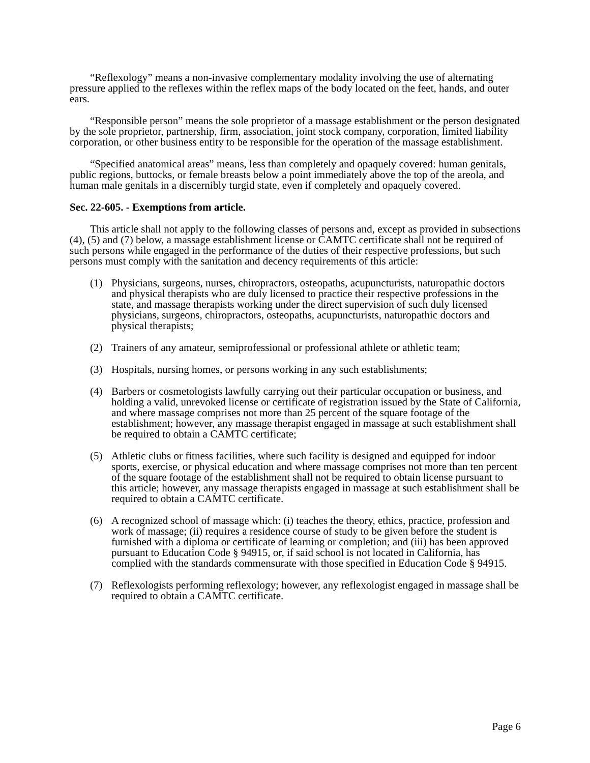“Reflexology” means a non-invasive complementary modality involving the use of alternating pressure applied to the reflexes within the reflex maps of the body located on the feet, hands, and outer ears.
“Responsible person” means the sole proprietor of a massage establishment or the person designated by the sole proprietor, partnership, firm, association, joint stock company, corporation, limited liability corporation, or other business entity to be responsible for the operation of the massage establishment.
“Specified anatomical areas” means, less than completely and opaquely covered: human genitals, public regions, buttocks, or female breasts below a point immediately above the top of the areola, and human male genitals in a discernibly turgid state, even if completely and opaquely covered.
Sec. 22-605. - Exemptions from article.
This article shall not apply to the following classes of persons and, except as provided in subsections (4), (5) and (7) below, a massage establishment license or CAMTC certificate shall not be required of such persons while engaged in the performance of the duties of their respective professions, but such persons must comply with the sanitation and decency requirements of this article:
(1) Physicians, surgeons, nurses, chiropractors, osteopaths, acupuncturists, naturopathic doctors and physical therapists who are duly licensed to practice their respective professions in the state, and massage therapists working under the direct supervision of such duly licensed physicians, surgeons, chiropractors, osteopaths, acupuncturists, naturopathic doctors and physical therapists;
(2) Trainers of any amateur, semiprofessional or professional athlete or athletic team;
(3) Hospitals, nursing homes, or persons working in any such establishments;
(4) Barbers or cosmetologists lawfully carrying out their particular occupation or business, and holding a valid, unrevoked license or certificate of registration issued by the State of California, and where massage comprises not more than 25 percent of the square footage of the establishment; however, any massage therapist engaged in massage at such establishment shall be required to obtain a CAMTC certificate;
(5) Athletic clubs or fitness facilities, where such facility is designed and equipped for indoor sports, exercise, or physical education and where massage comprises not more than ten percent of the square footage of the establishment shall not be required to obtain license pursuant to this article; however, any massage therapists engaged in massage at such establishment shall be required to obtain a CAMTC certificate.
(6) A recognized school of massage which: (i) teaches the theory, ethics, practice, profession and work of massage; (ii) requires a residence course of study to be given before the student is furnished with a diploma or certificate of learning or completion; and (iii) has been approved pursuant to Education Code § 94915, or, if said school is not located in California, has complied with the standards commensurate with those specified in Education Code § 94915.
(7) Reflexologists performing reflexology; however, any reflexologist engaged in massage shall be required to obtain a CAMTC certificate.
Page 6